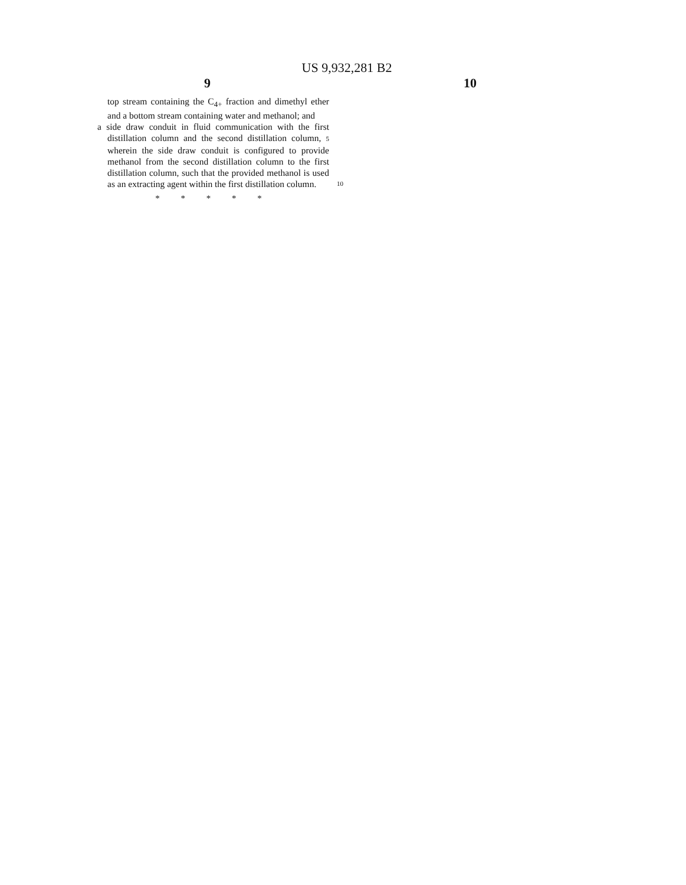US 9,932,281 B2
9 10
top stream containing the C<sub>4+</sub> fraction and dimethyl ether and a bottom stream containing water and methanol; and
a side draw conduit in fluid communication with the first distillation column and the second distillation column, 5 wherein the side draw conduit is configured to provide methanol from the second distillation column to the first distillation column, such that the provided methanol is used as an extracting agent within the first distillation column. 10
* * * * *